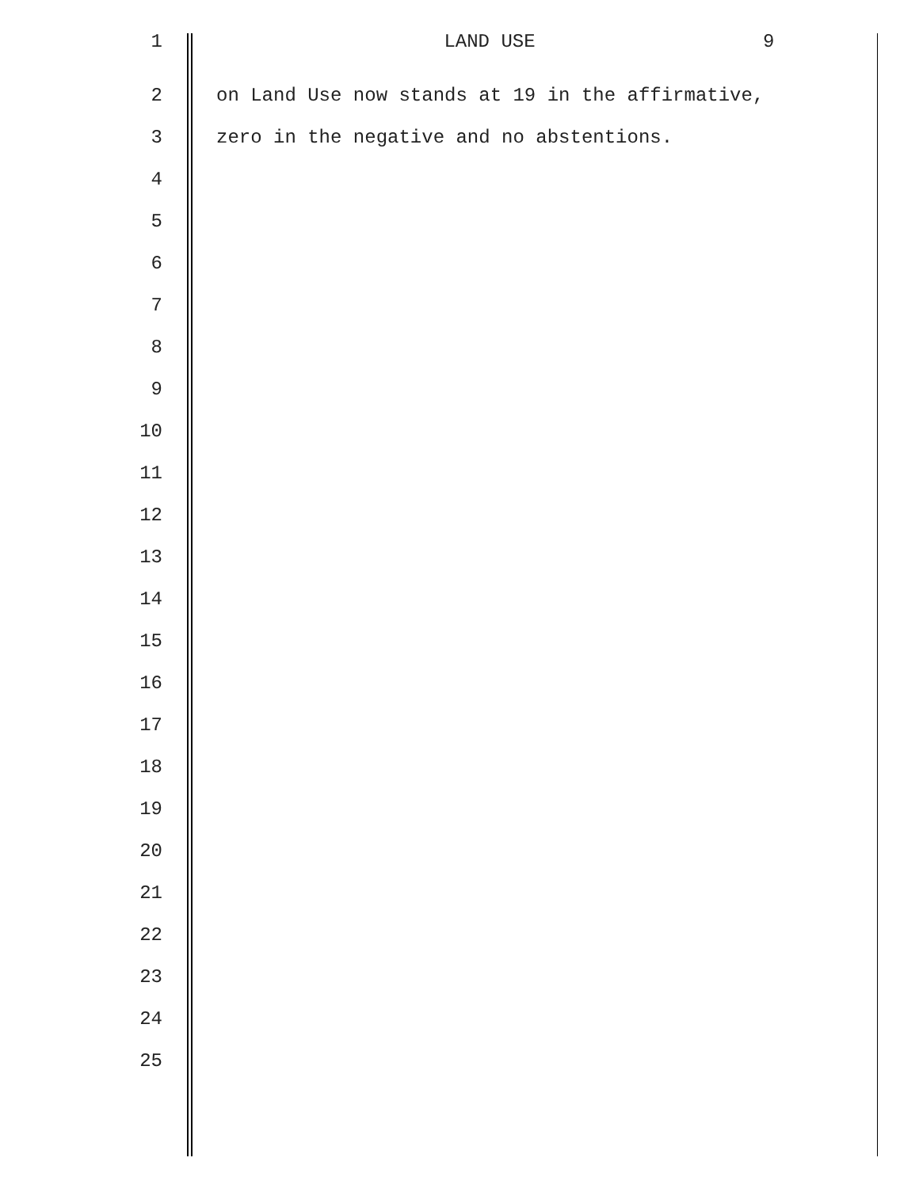1 LAND USE 9
2 on Land Use now stands at 19 in the affirmative,
3 zero in the negative and no abstentions.
4
5
6
7
8
9
10
11
12
13
14
15
16
17
18
19
20
21
22
23
24
25